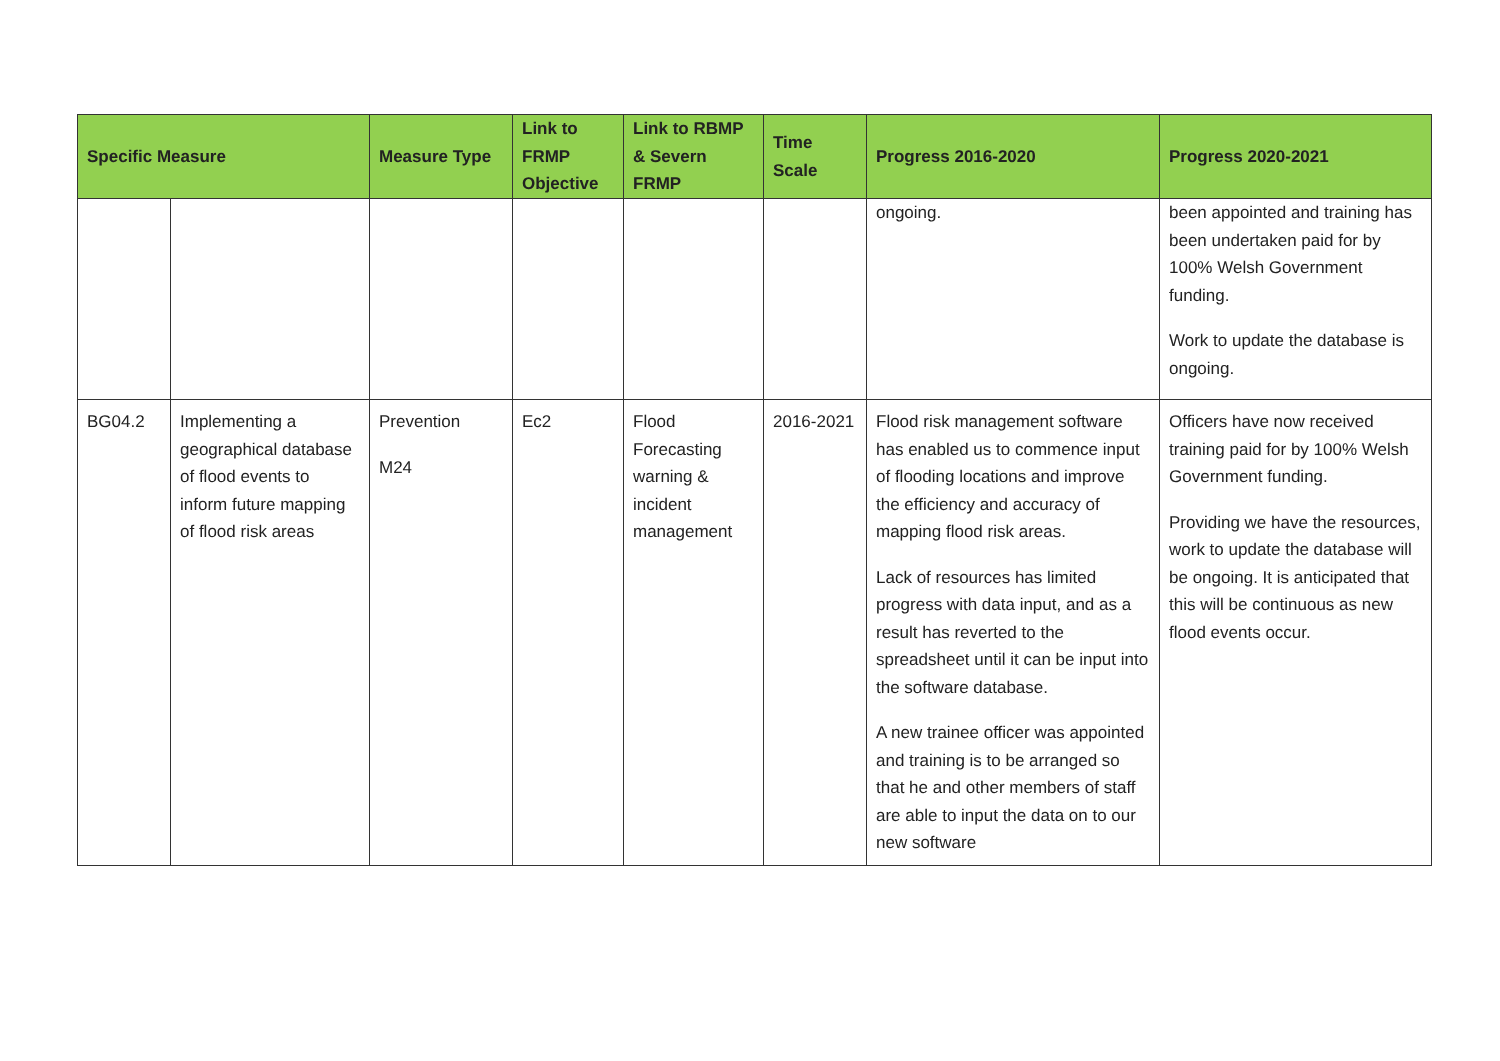| Specific Measure | | Measure Type | Link to FRMP Objective | Link to RBMP & Severn FRMP | Time Scale | Progress 2016-2020 | Progress 2020-2021 |
| --- | --- | --- | --- | --- | --- | --- | --- |
| | | | | | | ongoing. | been appointed and training has been undertaken paid for by 100% Welsh Government funding. Work to update the database is ongoing. |
| BG04.2 | Implementing a geographical database of flood events to inform future mapping of flood risk areas | Prevention M24 | Ec2 | Flood Forecasting warning & incident management | 2016-2021 | Flood risk management software has enabled us to commence input of flooding locations and improve the efficiency and accuracy of mapping flood risk areas. Lack of resources has limited progress with data input, and as a result has reverted to the spreadsheet until it can be input into the software database. A new trainee officer was appointed and training is to be arranged so that he and other members of staff are able to input the data on to our new software | Officers have now received training paid for by 100% Welsh Government funding. Providing we have the resources, work to update the database will be ongoing. It is anticipated that this will be continuous as new flood events occur. |